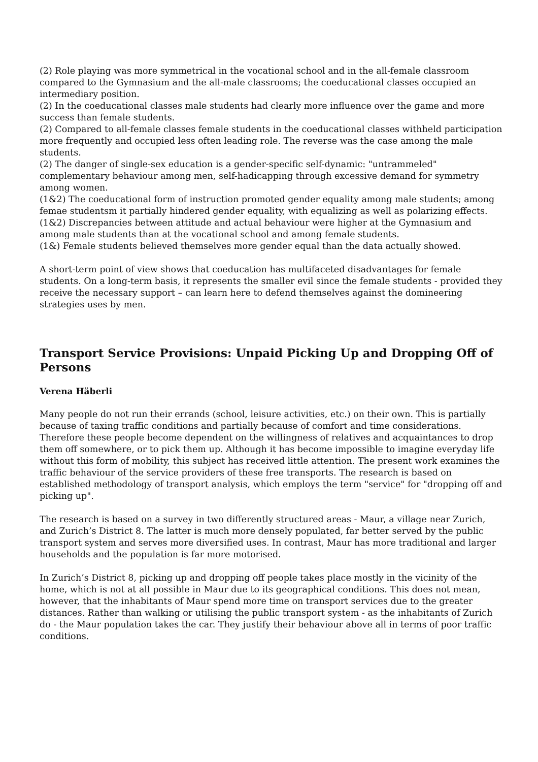(2) Role playing was more symmetrical in the vocational school and in the all-female classroom compared to the Gymnasium and the all-male classrooms; the coeducational classes occupied an intermediary position.
(2) In the coeducational classes male students had clearly more influence over the game and more success than female students.
(2) Compared to all-female classes female students in the coeducational classes withheld participation more frequently and occupied less often leading role. The reverse was the case among the male students.
(2) The danger of single-sex education is a gender-specific self-dynamic: "untrammeled" complementary behaviour among men, self-hadicapping through excessive demand for symmetry among women.
(1&2) The coeducational form of instruction promoted gender equality among male students; among femae studentsm it partially hindered gender equality, with equalizing as well as polarizing effects.
(1&2) Discrepancies between attitude and actual behaviour were higher at the Gymnasium and among male students than at the vocational school and among female students.
(1&) Female students believed themselves more gender equal than the data actually showed.
A short-term point of view shows that coeducation has multifaceted disadvantages for female students. On a long-term basis, it represents the smaller evil since the female students - provided they receive the necessary support – can learn here to defend themselves against the domineering strategies uses by men.
Transport Service Provisions: Unpaid Picking Up and Dropping Off of Persons
Verena Häberli
Many people do not run their errands (school, leisure activities, etc.) on their own. This is partially because of taxing traffic conditions and partially because of comfort and time considerations. Therefore these people become dependent on the willingness of relatives and acquaintances to drop them off somewhere, or to pick them up. Although it has become impossible to imagine everyday life without this form of mobility, this subject has received little attention. The present work examines the traffic behaviour of the service providers of these free transports. The research is based on established methodology of transport analysis, which employs the term "service" for "dropping off and picking up".
The research is based on a survey in two differently structured areas - Maur, a village near Zurich, and Zurich’s District 8. The latter is much more densely populated, far better served by the public transport system and serves more diversified uses. In contrast, Maur has more traditional and larger households and the population is far more motorised.
In Zurich’s District 8, picking up and dropping off people takes place mostly in the vicinity of the home, which is not at all possible in Maur due to its geographical conditions. This does not mean, however, that the inhabitants of Maur spend more time on transport services due to the greater distances. Rather than walking or utilising the public transport system - as the inhabitants of Zurich do - the Maur population takes the car. They justify their behaviour above all in terms of poor traffic conditions.